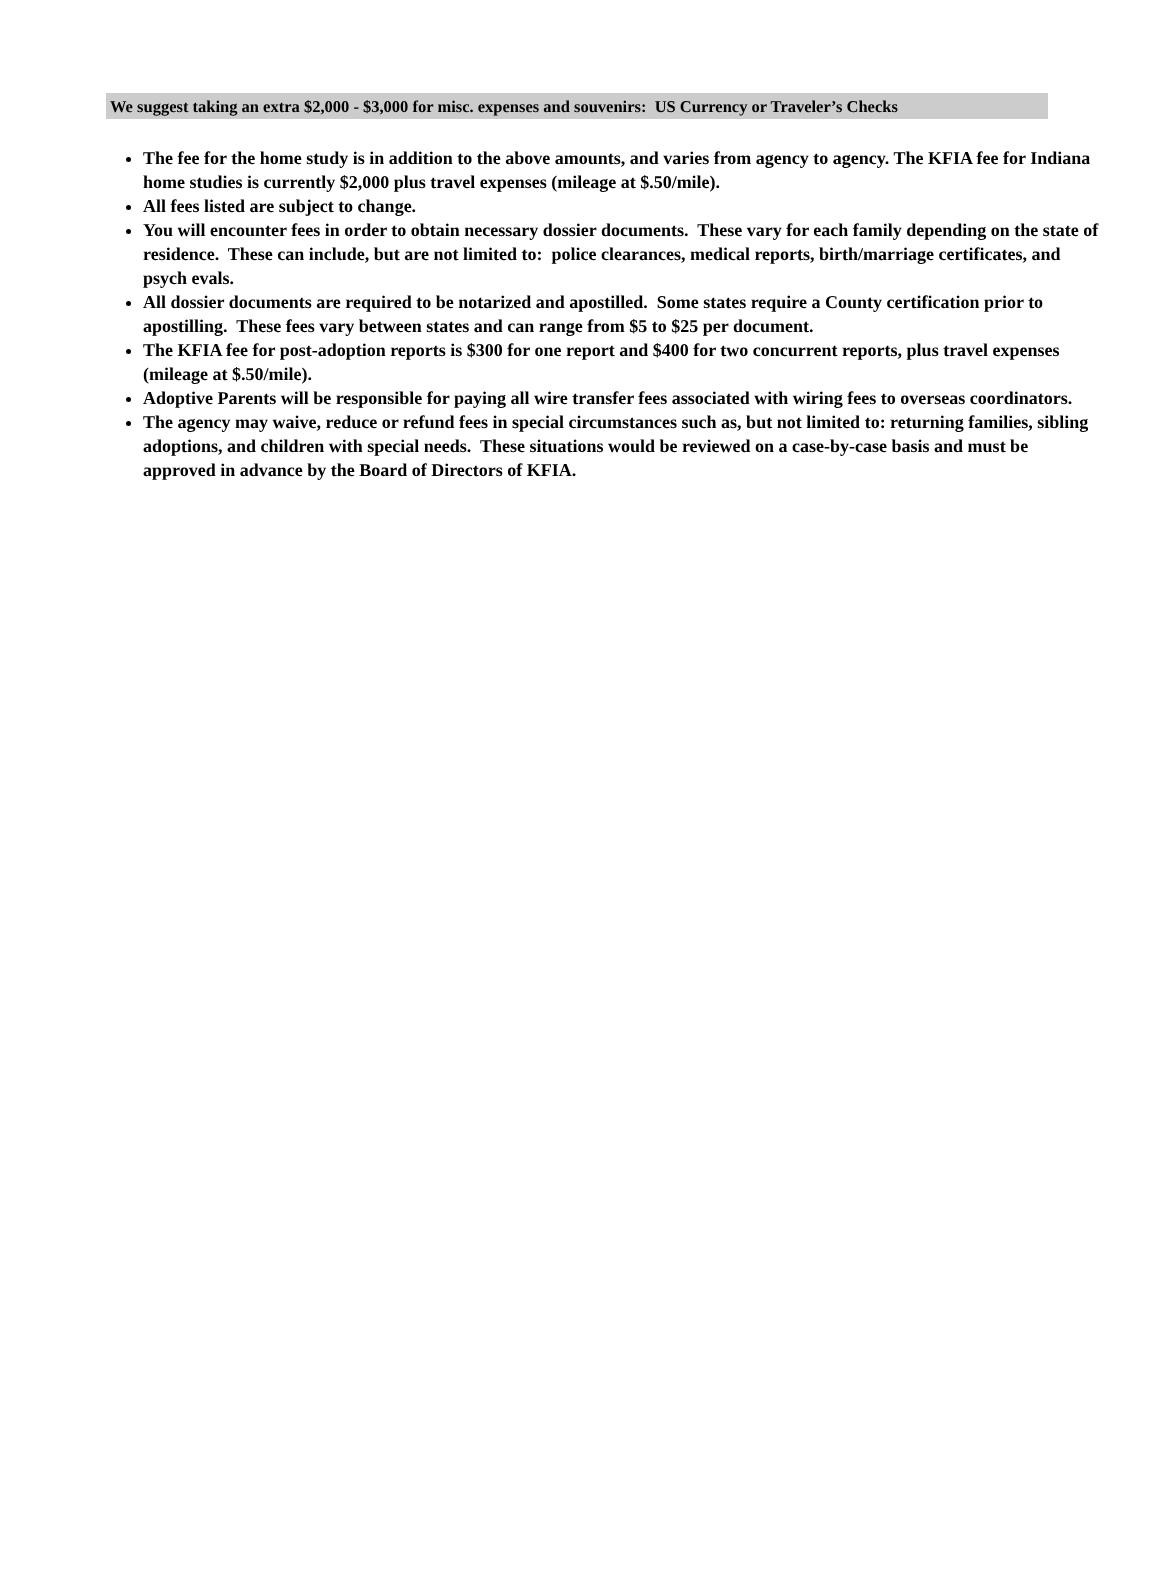We suggest taking an extra $2,000 - $3,000 for misc. expenses and souvenirs: US Currency or Traveler’s Checks
The fee for the home study is in addition to the above amounts, and varies from agency to agency. The KFIA fee for Indiana home studies is currently $2,000 plus travel expenses (mileage at $.50/mile).
All fees listed are subject to change.
You will encounter fees in order to obtain necessary dossier documents. These vary for each family depending on the state of residence. These can include, but are not limited to: police clearances, medical reports, birth/marriage certificates, and psych evals.
All dossier documents are required to be notarized and apostilled. Some states require a County certification prior to apostilling. These fees vary between states and can range from $5 to $25 per document.
The KFIA fee for post-adoption reports is $300 for one report and $400 for two concurrent reports, plus travel expenses (mileage at $.50/mile).
Adoptive Parents will be responsible for paying all wire transfer fees associated with wiring fees to overseas coordinators.
The agency may waive, reduce or refund fees in special circumstances such as, but not limited to: returning families, sibling adoptions, and children with special needs. These situations would be reviewed on a case-by-case basis and must be approved in advance by the Board of Directors of KFIA.